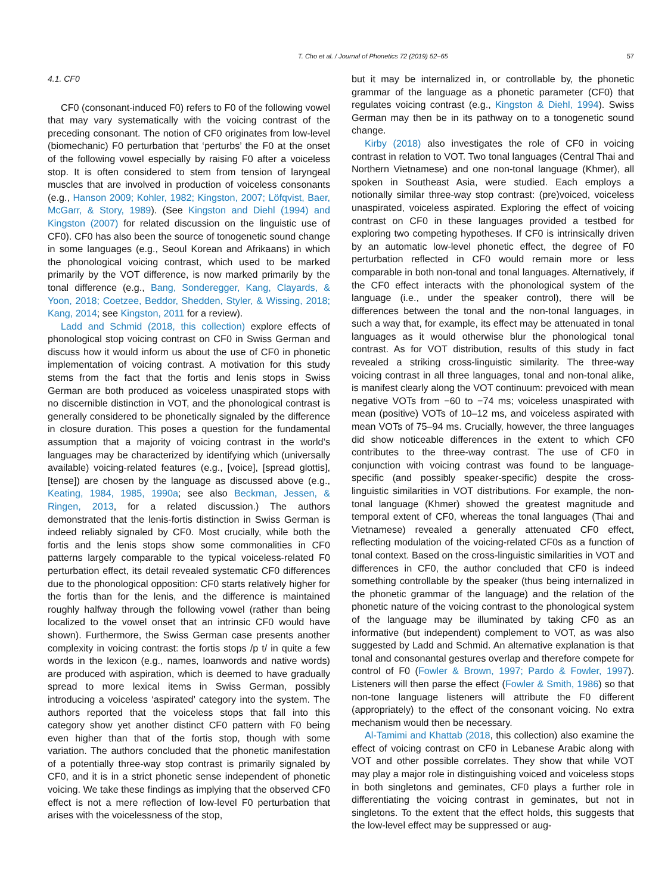T. Cho et al. / Journal of Phonetics 72 (2019) 52–65 57
4.1. CF0
CF0 (consonant-induced F0) refers to F0 of the following vowel that may vary systematically with the voicing contrast of the preceding consonant. The notion of CF0 originates from low-level (biomechanic) F0 perturbation that ‘perturbs’ the F0 at the onset of the following vowel especially by raising F0 after a voiceless stop. It is often considered to stem from tension of laryngeal muscles that are involved in production of voiceless consonants (e.g., Hanson 2009; Kohler, 1982; Kingston, 2007; Löfqvist, Baer, McGarr, & Story, 1989). (See Kingston and Diehl (1994) and Kingston (2007) for related discussion on the linguistic use of CF0). CF0 has also been the source of tonogenetic sound change in some languages (e.g., Seoul Korean and Afrikaans) in which the phonological voicing contrast, which used to be marked primarily by the VOT difference, is now marked primarily by the tonal difference (e.g., Bang, Sonderegger, Kang, Clayards, & Yoon, 2018; Coetzee, Beddor, Shedden, Styler, & Wissing, 2018; Kang, 2014; see Kingston, 2011 for a review).
Ladd and Schmid (2018, this collection) explore effects of phonological stop voicing contrast on CF0 in Swiss German and discuss how it would inform us about the use of CF0 in phonetic implementation of voicing contrast. A motivation for this study stems from the fact that the fortis and lenis stops in Swiss German are both produced as voiceless unaspirated stops with no discernible distinction in VOT, and the phonological contrast is generally considered to be phonetically signaled by the difference in closure duration. This poses a question for the fundamental assumption that a majority of voicing contrast in the world’s languages may be characterized by identifying which (universally available) voicing-related features (e.g., [voice], [spread glottis], [tense]) are chosen by the language as discussed above (e.g., Keating, 1984, 1985, 1990a; see also Beckman, Jessen, & Ringen, 2013, for a related discussion.) The authors demonstrated that the lenis-fortis distinction in Swiss German is indeed reliably signaled by CF0. Most crucially, while both the fortis and the lenis stops show some commonalities in CF0 patterns largely comparable to the typical voiceless-related F0 perturbation effect, its detail revealed systematic CF0 differences due to the phonological opposition: CF0 starts relatively higher for the fortis than for the lenis, and the difference is maintained roughly halfway through the following vowel (rather than being localized to the vowel onset that an intrinsic CF0 would have shown). Furthermore, the Swiss German case presents another complexity in voicing contrast: the fortis stops /p t/ in quite a few words in the lexicon (e.g., names, loanwords and native words) are produced with aspiration, which is deemed to have gradually spread to more lexical items in Swiss German, possibly introducing a voiceless ‘aspirated’ category into the system. The authors reported that the voiceless stops that fall into this category show yet another distinct CF0 pattern with F0 being even higher than that of the fortis stop, though with some variation. The authors concluded that the phonetic manifestation of a potentially three-way stop contrast is primarily signaled by CF0, and it is in a strict phonetic sense independent of phonetic voicing. We take these findings as implying that the observed CF0 effect is not a mere reflection of low-level F0 perturbation that arises with the voicelessness of the stop,
but it may be internalized in, or controllable by, the phonetic grammar of the language as a phonetic parameter (CF0) that regulates voicing contrast (e.g., Kingston & Diehl, 1994). Swiss German may then be in its pathway on to a tonogenetic sound change.
Kirby (2018) also investigates the role of CF0 in voicing contrast in relation to VOT. Two tonal languages (Central Thai and Northern Vietnamese) and one non-tonal language (Khmer), all spoken in Southeast Asia, were studied. Each employs a notionally similar three-way stop contrast: (pre)voiced, voiceless unaspirated, voiceless aspirated. Exploring the effect of voicing contrast on CF0 in these languages provided a testbed for exploring two competing hypotheses. If CF0 is intrinsically driven by an automatic low-level phonetic effect, the degree of F0 perturbation reflected in CF0 would remain more or less comparable in both non-tonal and tonal languages. Alternatively, if the CF0 effect interacts with the phonological system of the language (i.e., under the speaker control), there will be differences between the tonal and the non-tonal languages, in such a way that, for example, its effect may be attenuated in tonal languages as it would otherwise blur the phonological tonal contrast. As for VOT distribution, results of this study in fact revealed a striking cross-linguistic similarity. The three-way voicing contrast in all three languages, tonal and non-tonal alike, is manifest clearly along the VOT continuum: prevoiced with mean negative VOTs from −60 to −74 ms; voiceless unaspirated with mean (positive) VOTs of 10–12 ms, and voiceless aspirated with mean VOTs of 75–94 ms. Crucially, however, the three languages did show noticeable differences in the extent to which CF0 contributes to the three-way contrast. The use of CF0 in conjunction with voicing contrast was found to be language-specific (and possibly speaker-specific) despite the cross-linguistic similarities in VOT distributions. For example, the non-tonal language (Khmer) showed the greatest magnitude and temporal extent of CF0, whereas the tonal languages (Thai and Vietnamese) revealed a generally attenuated CF0 effect, reflecting modulation of the voicing-related CF0s as a function of tonal context. Based on the cross-linguistic similarities in VOT and differences in CF0, the author concluded that CF0 is indeed something controllable by the speaker (thus being internalized in the phonetic grammar of the language) and the relation of the phonetic nature of the voicing contrast to the phonological system of the language may be illuminated by taking CF0 as an informative (but independent) complement to VOT, as was also suggested by Ladd and Schmid. An alternative explanation is that tonal and consonantal gestures overlap and therefore compete for control of F0 (Fowler & Brown, 1997; Pardo & Fowler, 1997). Listeners will then parse the effect (Fowler & Smith, 1986) so that non-tone language listeners will attribute the F0 different (appropriately) to the effect of the consonant voicing. No extra mechanism would then be necessary.
Al-Tamimi and Khattab (2018, this collection) also examine the effect of voicing contrast on CF0 in Lebanese Arabic along with VOT and other possible correlates. They show that while VOT may play a major role in distinguishing voiced and voiceless stops in both singletons and geminates, CF0 plays a further role in differentiating the voicing contrast in geminates, but not in singletons. To the extent that the effect holds, this suggests that the low-level effect may be suppressed or aug-